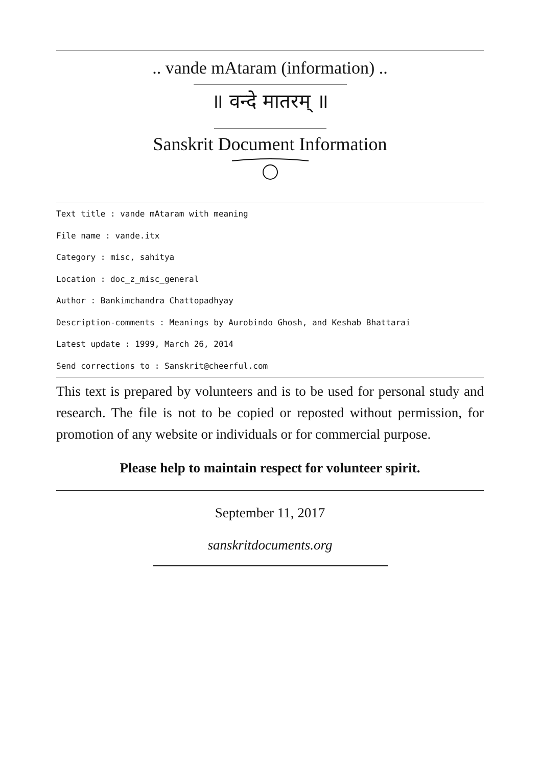.. vande mAtaram (information) ..
॥ वन्दे मातरम् ॥
Sanskrit Document Information
Text title : vande mAtaram with meaning
File name : vande.itx
Category : misc, sahitya
Location : doc_z_misc_general
Author : Bankimchandra Chattopadhyay
Description-comments : Meanings by Aurobindo Ghosh, and Keshab Bhattarai
Latest update : 1999, March 26, 2014
Send corrections to : Sanskrit@cheerful.com
This text is prepared by volunteers and is to be used for personal study and research. The file is not to be copied or reposted without permission, for promotion of any website or individuals or for commercial purpose.
Please help to maintain respect for volunteer spirit.
September 11, 2017
sanskritdocuments.org